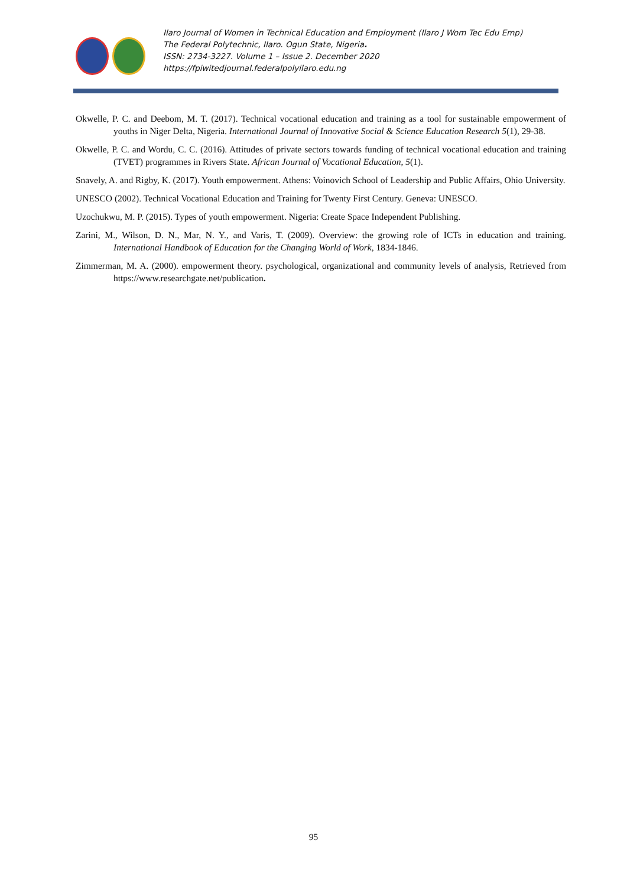Ilaro Journal of Women in Technical Education and Employment (Ilaro J Wom Tec Edu Emp)
The Federal Polytechnic, Ilaro. Ogun State, Nigeria.
ISSN: 2734-3227. Volume 1 – Issue 2. December 2020
https://fpiwitedjournal.federalpolyilaro.edu.ng
Okwelle, P. C. and Deebom, M. T. (2017). Technical vocational education and training as a tool for sustainable empowerment of youths in Niger Delta, Nigeria. International Journal of Innovative Social & Science Education Research 5(1), 29-38.
Okwelle, P. C. and Wordu, C. C. (2016). Attitudes of private sectors towards funding of technical vocational education and training (TVET) programmes in Rivers State. African Journal of Vocational Education, 5(1).
Snavely, A. and Rigby, K. (2017). Youth empowerment. Athens: Voinovich School of Leadership and Public Affairs, Ohio University.
UNESCO (2002). Technical Vocational Education and Training for Twenty First Century. Geneva: UNESCO.
Uzochukwu, M. P. (2015). Types of youth empowerment. Nigeria: Create Space Independent Publishing.
Zarini, M., Wilson, D. N., Mar, N. Y., and Varis, T. (2009). Overview: the growing role of ICTs in education and training. International Handbook of Education for the Changing World of Work, 1834-1846.
Zimmerman, M. A. (2000). empowerment theory. psychological, organizational and community levels of analysis, Retrieved from https://www.researchgate.net/publication.
95